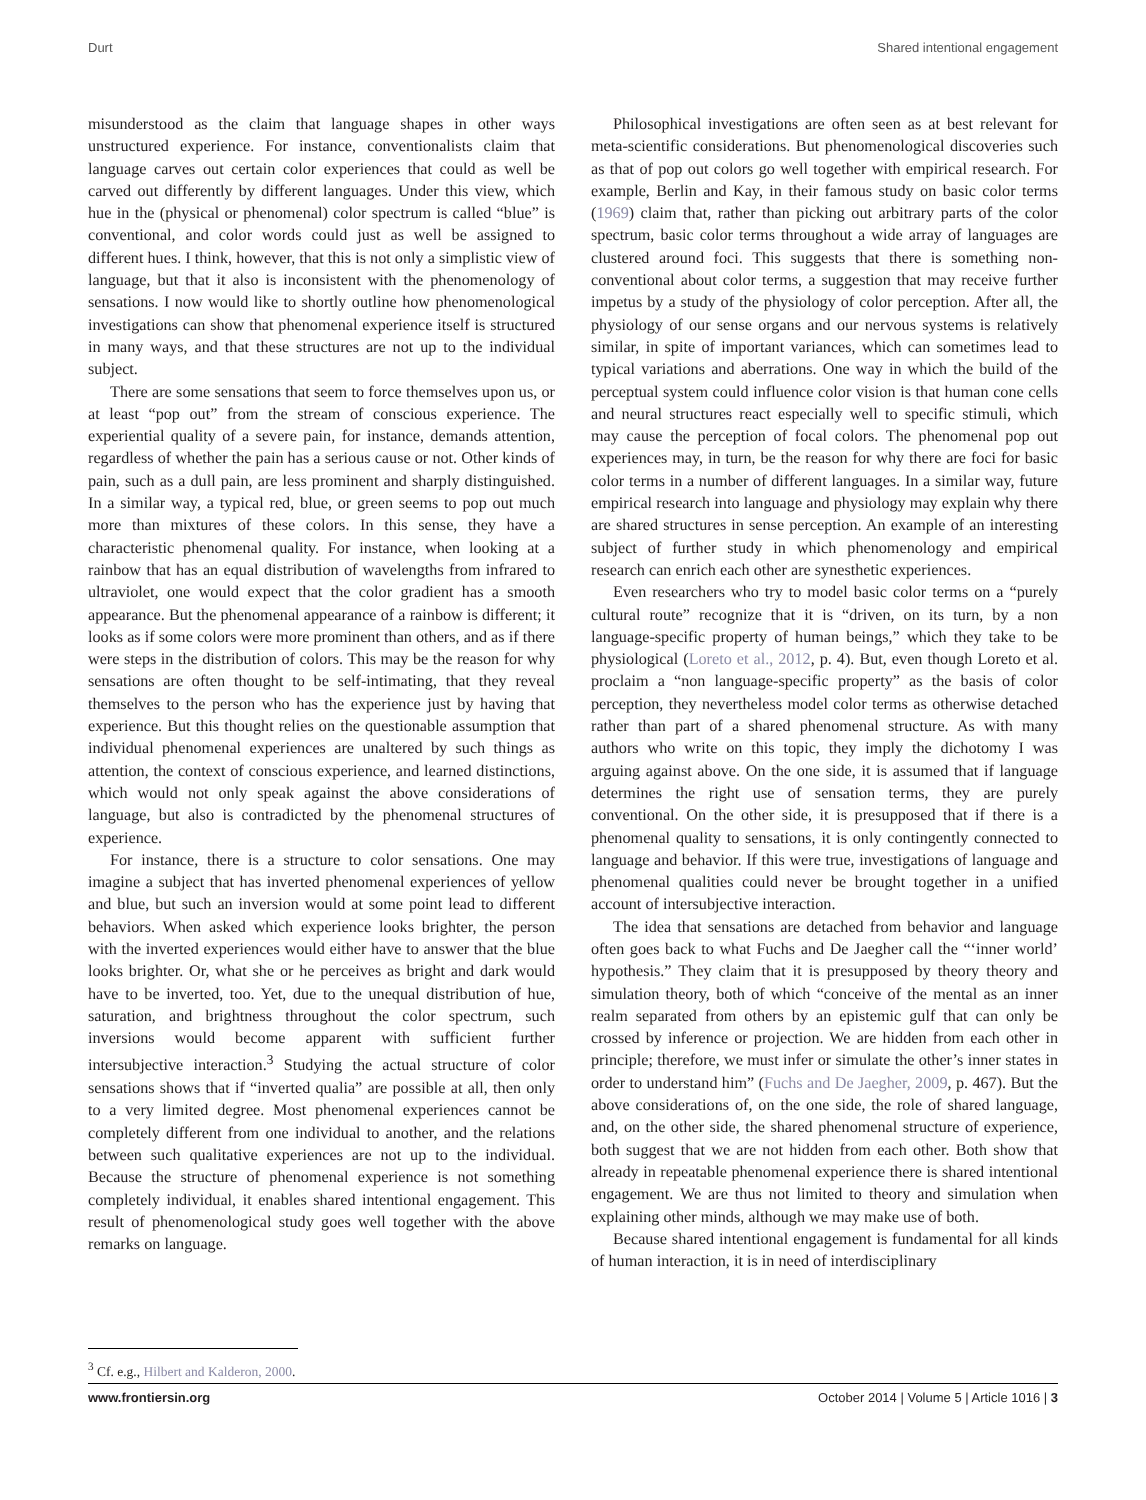Durt Shared intentional engagement
misunderstood as the claim that language shapes in other ways unstructured experience. For instance, conventionalists claim that language carves out certain color experiences that could as well be carved out differently by different languages. Under this view, which hue in the (physical or phenomenal) color spectrum is called “blue” is conventional, and color words could just as well be assigned to different hues. I think, however, that this is not only a simplistic view of language, but that it also is inconsistent with the phenomenology of sensations. I now would like to shortly outline how phenomenological investigations can show that phenomenal experience itself is structured in many ways, and that these structures are not up to the individual subject.
There are some sensations that seem to force themselves upon us, or at least “pop out” from the stream of conscious experience. The experiential quality of a severe pain, for instance, demands attention, regardless of whether the pain has a serious cause or not. Other kinds of pain, such as a dull pain, are less prominent and sharply distinguished. In a similar way, a typical red, blue, or green seems to pop out much more than mixtures of these colors. In this sense, they have a characteristic phenomenal quality. For instance, when looking at a rainbow that has an equal distribution of wavelengths from infrared to ultraviolet, one would expect that the color gradient has a smooth appearance. But the phenomenal appearance of a rainbow is different; it looks as if some colors were more prominent than others, and as if there were steps in the distribution of colors. This may be the reason for why sensations are often thought to be self-intimating, that they reveal themselves to the person who has the experience just by having that experience. But this thought relies on the questionable assumption that individual phenomenal experiences are unaltered by such things as attention, the context of conscious experience, and learned distinctions, which would not only speak against the above considerations of language, but also is contradicted by the phenomenal structures of experience.
For instance, there is a structure to color sensations. One may imagine a subject that has inverted phenomenal experiences of yellow and blue, but such an inversion would at some point lead to different behaviors. When asked which experience looks brighter, the person with the inverted experiences would either have to answer that the blue looks brighter. Or, what she or he perceives as bright and dark would have to be inverted, too. Yet, due to the unequal distribution of hue, saturation, and brightness throughout the color spectrum, such inversions would become apparent with sufficient further intersubjective interaction.<sup>3</sup> Studying the actual structure of color sensations shows that if “inverted qualia” are possible at all, then only to a very limited degree. Most phenomenal experiences cannot be completely different from one individual to another, and the relations between such qualitative experiences are not up to the individual. Because the structure of phenomenal experience is not something completely individual, it enables shared intentional engagement. This result of phenomenological study goes well together with the above remarks on language.
<sup>3</sup> Cf. e.g., Hilbert and Kalderon, 2000.
Philosophical investigations are often seen as at best relevant for meta-scientific considerations. But phenomenological discoveries such as that of pop out colors go well together with empirical research. For example, Berlin and Kay, in their famous study on basic color terms (1969) claim that, rather than picking out arbitrary parts of the color spectrum, basic color terms throughout a wide array of languages are clustered around foci. This suggests that there is something non-conventional about color terms, a suggestion that may receive further impetus by a study of the physiology of color perception. After all, the physiology of our sense organs and our nervous systems is relatively similar, in spite of important variances, which can sometimes lead to typical variations and aberrations. One way in which the build of the perceptual system could influence color vision is that human cone cells and neural structures react especially well to specific stimuli, which may cause the perception of focal colors. The phenomenal pop out experiences may, in turn, be the reason for why there are foci for basic color terms in a number of different languages. In a similar way, future empirical research into language and physiology may explain why there are shared structures in sense perception. An example of an interesting subject of further study in which phenomenology and empirical research can enrich each other are synesthetic experiences.
Even researchers who try to model basic color terms on a “purely cultural route” recognize that it is “driven, on its turn, by a non language-specific property of human beings,” which they take to be physiological (Loreto et al., 2012, p. 4). But, even though Loreto et al. proclaim a “non language-specific property” as the basis of color perception, they nevertheless model color terms as otherwise detached rather than part of a shared phenomenal structure. As with many authors who write on this topic, they imply the dichotomy I was arguing against above. On the one side, it is assumed that if language determines the right use of sensation terms, they are purely conventional. On the other side, it is presupposed that if there is a phenomenal quality to sensations, it is only contingently connected to language and behavior. If this were true, investigations of language and phenomenal qualities could never be brought together in a unified account of intersubjective interaction.
The idea that sensations are detached from behavior and language often goes back to what Fuchs and De Jaegher call the “‘inner world’ hypothesis.” They claim that it is presupposed by theory theory and simulation theory, both of which “conceive of the mental as an inner realm separated from others by an epistemic gulf that can only be crossed by inference or projection. We are hidden from each other in principle; therefore, we must infer or simulate the other’s inner states in order to understand him” (Fuchs and De Jaegher, 2009, p. 467). But the above considerations of, on the one side, the role of shared language, and, on the other side, the shared phenomenal structure of experience, both suggest that we are not hidden from each other. Both show that already in repeatable phenomenal experience there is shared intentional engagement. We are thus not limited to theory and simulation when explaining other minds, although we may make use of both.
Because shared intentional engagement is fundamental for all kinds of human interaction, it is in need of interdisciplinary
www.frontiersin.org October 2014 | Volume 5 | Article 1016 | 3